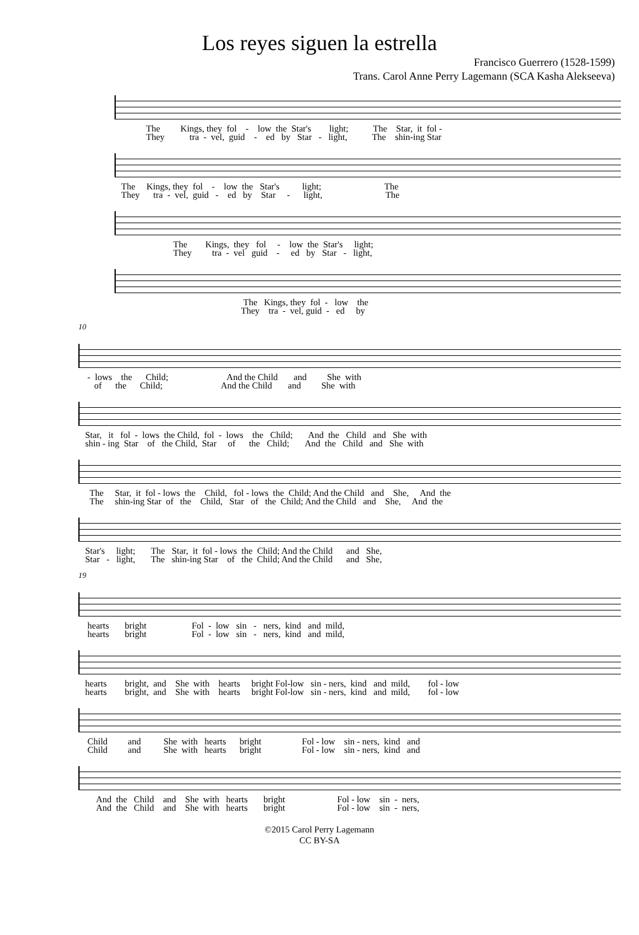Los reyes siguen la estrella
Francisco Guerrero (1528-1599)
Trans. Carol Anne Perry Lagemann (SCA Kasha Alekseeva)
The Kings, they fol - low the Star's light; The Star, it fol - They tra - vel, guid - ed by Star - light, The shin-ing Star
The Kings, they fol - low the Star's light; The They tra - vel, guid - ed by Star - light, The
The Kings, they fol - low the Star's light; They tra - vel guid - ed by Star - light,
The Kings, they fol - low the They tra - vel, guid - ed by
10
- lows the Child; And the Child and She with of the Child; And the Child and She with
Star, it fol - lows the Child, fol - lows the Child; And the Child and She with shin - ing Star of the Child, Star of the Child; And the Child and She with
The Star, it fol - lows the Child, fol - lows the Child; And the Child and She, And the The shin-ing Star of the Child, Star of the Child; And the Child and She, And the
Star's light; The Star, it fol - lows the Child; And the Child and She, Star - light, The shin-ing Star of the Child; And the Child and She,
19
hearts bright Fol - low sin - ners, kind and mild, hearts bright Fol - low sin - ners, kind and mild,
hearts bright, and She with hearts bright Fol-low sin - ners, kind and mild, fol - low hearts bright, and She with hearts bright Fol-low sin - ners, kind and mild, fol - low
Child and She with hearts bright Fol - low sin - ners, kind and Child and She with hearts bright Fol - low sin - ners, kind and
And the Child and She with hearts bright Fol - low sin - ners, And the Child and She with hearts bright Fol - low sin - ners,
©2015 Carol Perry Lagemann
CC BY-SA